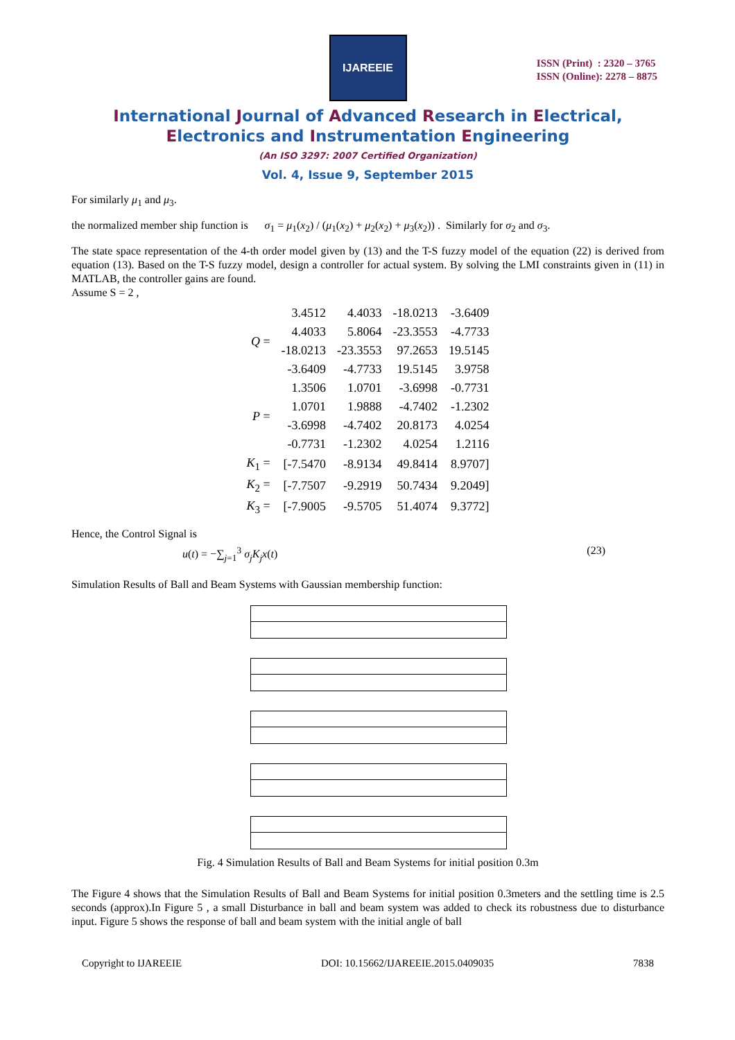IJAREEIE
ISSN (Print) : 2320 – 3765
ISSN (Online): 2278 – 8875
International Journal of Advanced Research in Electrical,
Electronics and Instrumentation Engineering
(An ISO 3297: 2007 Certified Organization)
Vol. 4, Issue 9, September 2015
For similarly μ<sub>1</sub> and μ<sub>3</sub>.
the normalized member ship function is σ<sub>1</sub> = μ<sub>1</sub>(x<sub>2</sub>) / (μ<sub>1</sub>(x<sub>2</sub>) + μ<sub>2</sub>(x<sub>2</sub>) + μ<sub>3</sub>(x<sub>2</sub>)) . Similarly for σ<sub>2</sub> and σ<sub>3</sub>.
The state space representation of the 4-th order model given by (13) and the T-S fuzzy model of the equation (22) is derived from equation (13). Based on the T-S fuzzy model, design a controller for actual system. By solving the LMI constraints given in (11) in MATLAB, the controller gains are found.
Assume S = 2 ,
| Q = | 3.4512 | 4.4033 | -18.0213 | -3.6409 |
| | 4.4033 | 5.8064 | -23.3553 | -4.7733 |
| | -18.0213 | -23.3553 | 97.2653 | 19.5145 |
| | -3.6409 | -4.7733 | 19.5145 | 3.9758 |
| P = | 1.3506 | 1.0701 | -3.6998 | -0.7731 |
| | 1.0701 | 1.9888 | -4.7402 | -1.2302 |
| | -3.6998 | -4.7402 | 20.8173 | 4.0254 |
| | -0.7731 | -1.2302 | 4.0254 | 1.2116 |
| K<sub>1</sub> = | [-7.5470 | -8.9134 | 49.8414 | 8.9707] |
| K<sub>2</sub> = | [-7.7507 | -9.2919 | 50.7434 | 9.2049] |
| K<sub>3</sub> = | [-7.9005 | -9.5705 | 51.4074 | 9.3772] |
Hence, the Control Signal is
u(t) = −∑<sub>j=1</sub><sup>3</sup> σ<sub>j</sub>K<sub>j</sub>x(t) (23)
Simulation Results of Ball and Beam Systems with Gaussian membership function:
Fig. 4 Simulation Results of Ball and Beam Systems for initial position 0.3m
The Figure 4 shows that the Simulation Results of Ball and Beam Systems for initial position 0.3meters and the settling time is 2.5 seconds (approx).In Figure 5 , a small Disturbance in ball and beam system was added to check its robustness due to disturbance input. Figure 5 shows the response of ball and beam system with the initial angle of ball
Copyright to IJAREEIE DOI: 10.15662/IJAREEIE.2015.0409035 7838